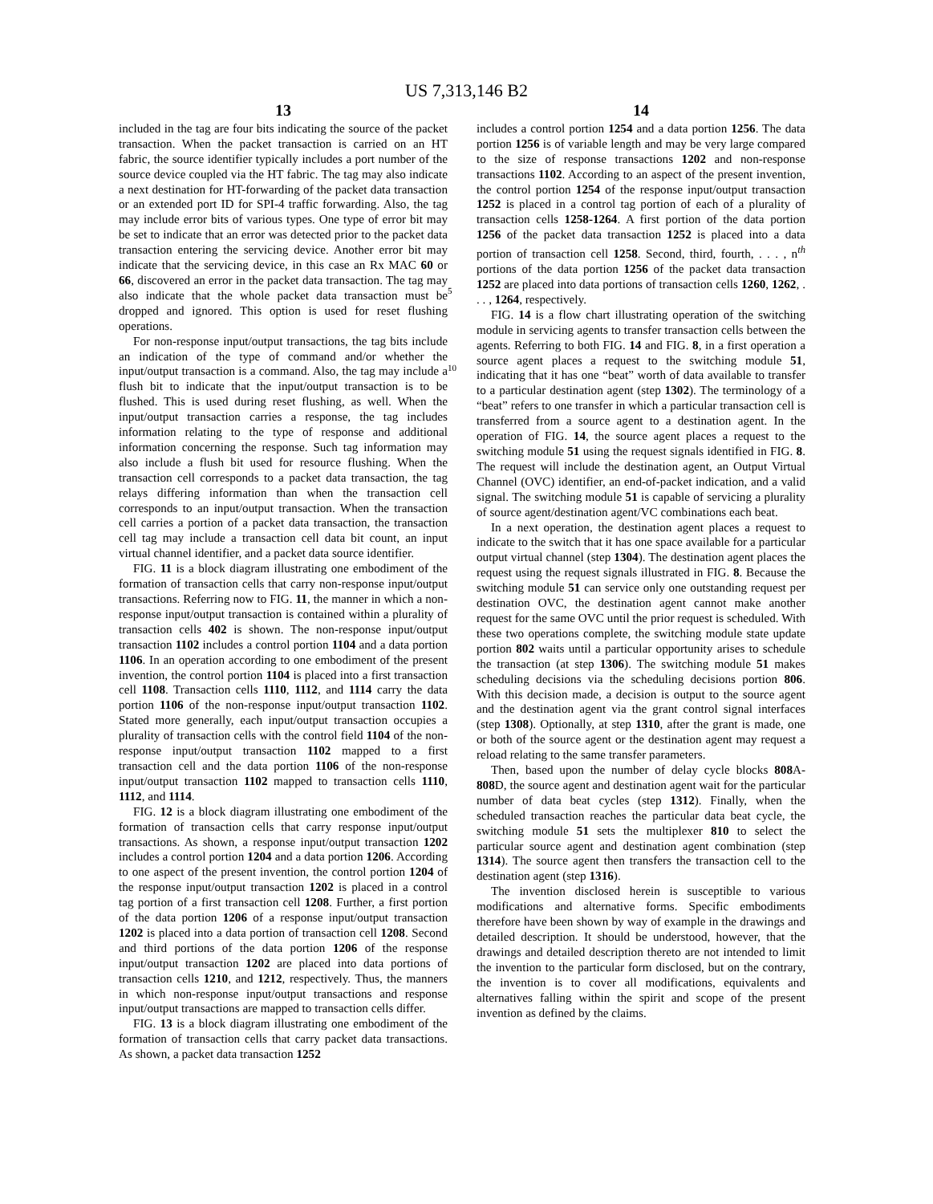US 7,313,146 B2
13
included in the tag are four bits indicating the source of the packet transaction. When the packet transaction is carried on an HT fabric, the source identifier typically includes a port number of the source device coupled via the HT fabric. The tag may also indicate a next destination for HT-forwarding of the packet data transaction or an extended port ID for SPI-4 traffic forwarding. Also, the tag may include error bits of various types. One type of error bit may be set to indicate that an error was detected prior to the packet data transaction entering the servicing device. Another error bit may indicate that the servicing device, in this case an Rx MAC 60 or 66, discovered an error in the packet data transaction. The tag may also indicate that the whole packet data transaction must be dropped and ignored. This option is used for reset flushing operations.
For non-response input/output transactions, the tag bits include an indication of the type of command and/or whether the input/output transaction is a command. Also, the tag may include a flush bit to indicate that the input/output transaction is to be flushed. This is used during reset flushing, as well. When the input/output transaction carries a response, the tag includes information relating to the type of response and additional information concerning the response. Such tag information may also include a flush bit used for resource flushing. When the transaction cell corresponds to a packet data transaction, the tag relays differing information than when the transaction cell corresponds to an input/output transaction. When the transaction cell carries a portion of a packet data transaction, the transaction cell tag may include a transaction cell data bit count, an input virtual channel identifier, and a packet data source identifier.
FIG. 11 is a block diagram illustrating one embodiment of the formation of transaction cells that carry non-response input/output transactions. Referring now to FIG. 11, the manner in which a non-response input/output transaction is contained within a plurality of transaction cells 402 is shown. The non-response input/output transaction 1102 includes a control portion 1104 and a data portion 1106. In an operation according to one embodiment of the present invention, the control portion 1104 is placed into a first transaction cell 1108. Transaction cells 1110, 1112, and 1114 carry the data portion 1106 of the non-response input/output transaction 1102. Stated more generally, each input/output transaction occupies a plurality of transaction cells with the control field 1104 of the non-response input/output transaction 1102 mapped to a first transaction cell and the data portion 1106 of the non-response input/output transaction 1102 mapped to transaction cells 1110, 1112, and 1114.
FIG. 12 is a block diagram illustrating one embodiment of the formation of transaction cells that carry response input/output transactions. As shown, a response input/output transaction 1202 includes a control portion 1204 and a data portion 1206. According to one aspect of the present invention, the control portion 1204 of the response input/output transaction 1202 is placed in a control tag portion of a first transaction cell 1208. Further, a first portion of the data portion 1206 of a response input/output transaction 1202 is placed into a data portion of transaction cell 1208. Second and third portions of the data portion 1206 of the response input/output transaction 1202 are placed into data portions of transaction cells 1210, and 1212, respectively. Thus, the manners in which non-response input/output transactions and response input/output transactions are mapped to transaction cells differ.
FIG. 13 is a block diagram illustrating one embodiment of the formation of transaction cells that carry packet data transactions. As shown, a packet data transaction 1252
5
10
14
includes a control portion 1254 and a data portion 1256. The data portion 1256 is of variable length and may be very large compared to the size of response transactions 1202 and non-response transactions 1102. According to an aspect of the present invention, the control portion 1254 of the response input/output transaction 1252 is placed in a control tag portion of each of a plurality of transaction cells 1258-1264. A first portion of the data portion 1256 of the packet data transaction 1252 is placed into a data portion of transaction cell 1258. Second, third, fourth, . . . , n<sup>th</sup> portions of the data portion 1256 of the packet data transaction 1252 are placed into data portions of transaction cells 1260, 1262, . . . , 1264, respectively.
FIG. 14 is a flow chart illustrating operation of the switching module in servicing agents to transfer transaction cells between the agents. Referring to both FIG. 14 and FIG. 8, in a first operation a source agent places a request to the switching module 51, indicating that it has one “beat” worth of data available to transfer to a particular destination agent (step 1302). The terminology of a “beat” refers to one transfer in which a particular transaction cell is transferred from a source agent to a destination agent. In the operation of FIG. 14, the source agent places a request to the switching module 51 using the request signals identified in FIG. 8. The request will include the destination agent, an Output Virtual Channel (OVC) identifier, an end-of-packet indication, and a valid signal. The switching module 51 is capable of servicing a plurality of source agent/destination agent/VC combinations each beat.
In a next operation, the destination agent places a request to indicate to the switch that it has one space available for a particular output virtual channel (step 1304). The destination agent places the request using the request signals illustrated in FIG. 8. Because the switching module 51 can service only one outstanding request per destination OVC, the destination agent cannot make another request for the same OVC until the prior request is scheduled. With these two operations complete, the switching module state update portion 802 waits until a particular opportunity arises to schedule the transaction (at step 1306). The switching module 51 makes scheduling decisions via the scheduling decisions portion 806. With this decision made, a decision is output to the source agent and the destination agent via the grant control signal interfaces (step 1308). Optionally, at step 1310, after the grant is made, one or both of the source agent or the destination agent may request a reload relating to the same transfer parameters.
Then, based upon the number of delay cycle blocks 808 A-808 D, the source agent and destination agent wait for the particular number of data beat cycles (step 1312). Finally, when the scheduled transaction reaches the particular data beat cycle, the switching module 51 sets the multiplexer 810 to select the particular source agent and destination agent combination (step 1314). The source agent then transfers the transaction cell to the destination agent (step 1316).
The invention disclosed herein is susceptible to various modifications and alternative forms. Specific embodiments therefore have been shown by way of example in the drawings and detailed description. It should be understood, however, that the drawings and detailed description thereto are not intended to limit the invention to the particular form disclosed, but on the contrary, the invention is to cover all modifications, equivalents and alternatives falling within the spirit and scope of the present invention as defined by the claims.